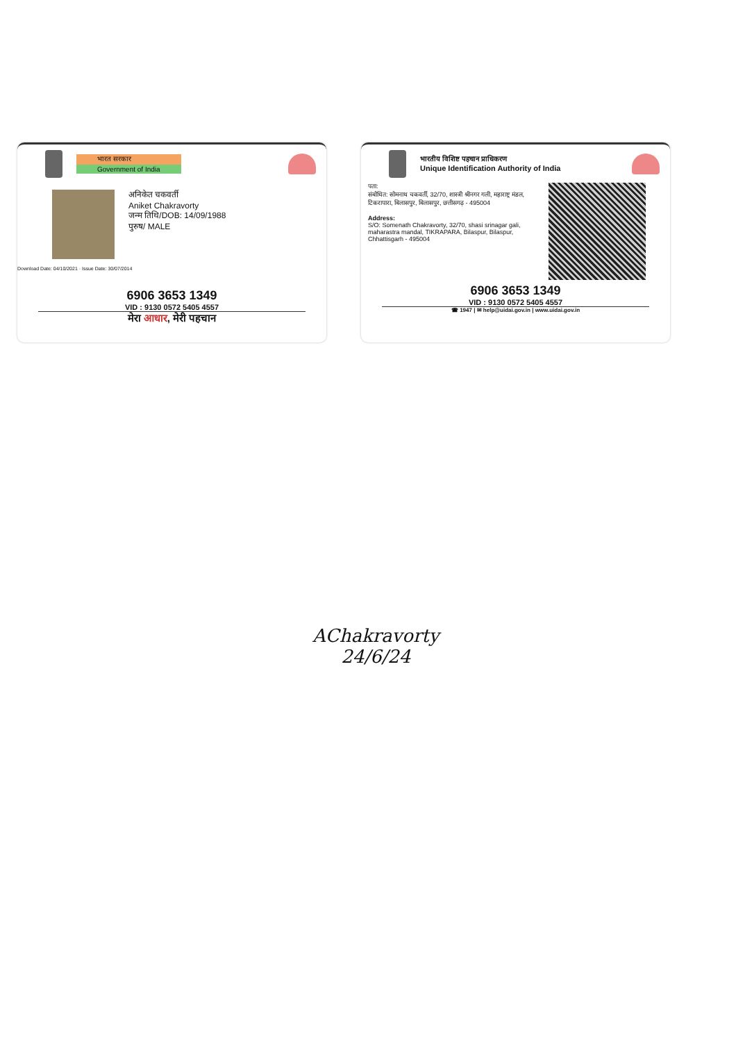भारत सरकार
Government of India
अनिकेत चकवर्ती
Aniket Chakravorty
जन्म तिथि/DOB: 14/09/1988
पुरुष/ MALE
Download Date: 04/10/2021 · Issue Date: 30/07/2014
6906 3653 1349
VID : 9130 0572 5405 4557
मेरा आधार, मेरी पहचान
भारतीय विशिष्ट पहचान प्राधिकरण
Unique Identification Authority of India
पता:
संबोधित: सोमनाथ चकवर्ती, 32/70, शास्त्री श्रीनगर गली, महाराष्ट्र मंडल, टिकरापारा, बिलासपुर, बिलासपुर, छत्तीसगढ़ - 495004
Address:
S/O: Somenath Chakravorty, 32/70, shasi srinagar gali, maharastra mandal, TIKRAPARA, Bilaspur, Bilaspur, Chhattisgarh - 495004
6906 3653 1349
VID : 9130 0572 5405 4557
☎ 1947 | ✉ help@uidai.gov.in | www.uidai.gov.in
AChakravorty
24/6/24